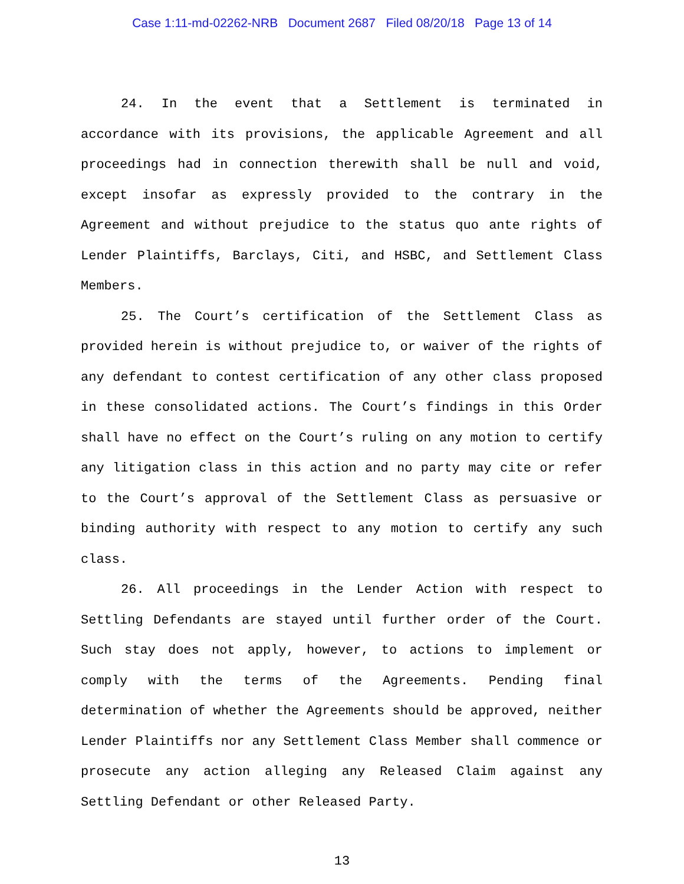Case 1:11-md-02262-NRB Document 2687 Filed 08/20/18 Page 13 of 14
24. In the event that a Settlement is terminated in accordance with its provisions, the applicable Agreement and all proceedings had in connection therewith shall be null and void, except insofar as expressly provided to the contrary in the Agreement and without prejudice to the status quo ante rights of Lender Plaintiffs, Barclays, Citi, and HSBC, and Settlement Class Members.
25. The Court’s certification of the Settlement Class as provided herein is without prejudice to, or waiver of the rights of any defendant to contest certification of any other class proposed in these consolidated actions. The Court’s findings in this Order shall have no effect on the Court’s ruling on any motion to certify any litigation class in this action and no party may cite or refer to the Court’s approval of the Settlement Class as persuasive or binding authority with respect to any motion to certify any such class.
26. All proceedings in the Lender Action with respect to Settling Defendants are stayed until further order of the Court. Such stay does not apply, however, to actions to implement or comply with the terms of the Agreements. Pending final determination of whether the Agreements should be approved, neither Lender Plaintiffs nor any Settlement Class Member shall commence or prosecute any action alleging any Released Claim against any Settling Defendant or other Released Party.
13